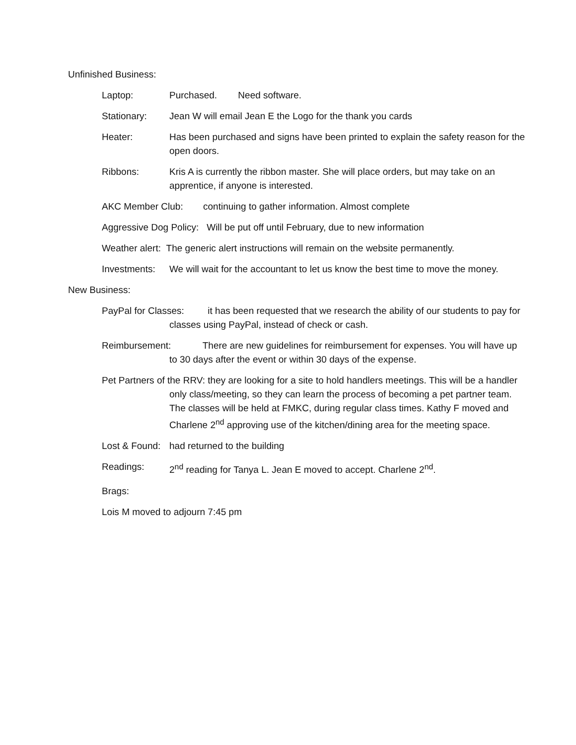Unfinished Business:
Laptop: Purchased. Need software.
Stationary: Jean W will email Jean E the Logo for the thank you cards
Heater: Has been purchased and signs have been printed to explain the safety reason for the open doors.
Ribbons: Kris A is currently the ribbon master. She will place orders, but may take on an apprentice, if anyone is interested.
AKC Member Club: continuing to gather information. Almost complete
Aggressive Dog Policy: Will be put off until February, due to new information
Weather alert: The generic alert instructions will remain on the website permanently.
Investments: We will wait for the accountant to let us know the best time to move the money.
New Business:
PayPal for Classes: it has been requested that we research the ability of our students to pay for classes using PayPal, instead of check or cash.
Reimbursement: There are new guidelines for reimbursement for expenses. You will have up to 30 days after the event or within 30 days of the expense.
Pet Partners of the RRV: they are looking for a site to hold handlers meetings. This will be a handler only class/meeting, so they can learn the process of becoming a pet partner team. The classes will be held at FMKC, during regular class times. Kathy F moved and Charlene 2<sup>nd</sup> approving use of the kitchen/dining area for the meeting space.
Lost & Found: had returned to the building
Readings: 2<sup>nd</sup> reading for Tanya L. Jean E moved to accept. Charlene 2<sup>nd</sup>.
Brags:
Lois M moved to adjourn 7:45 pm